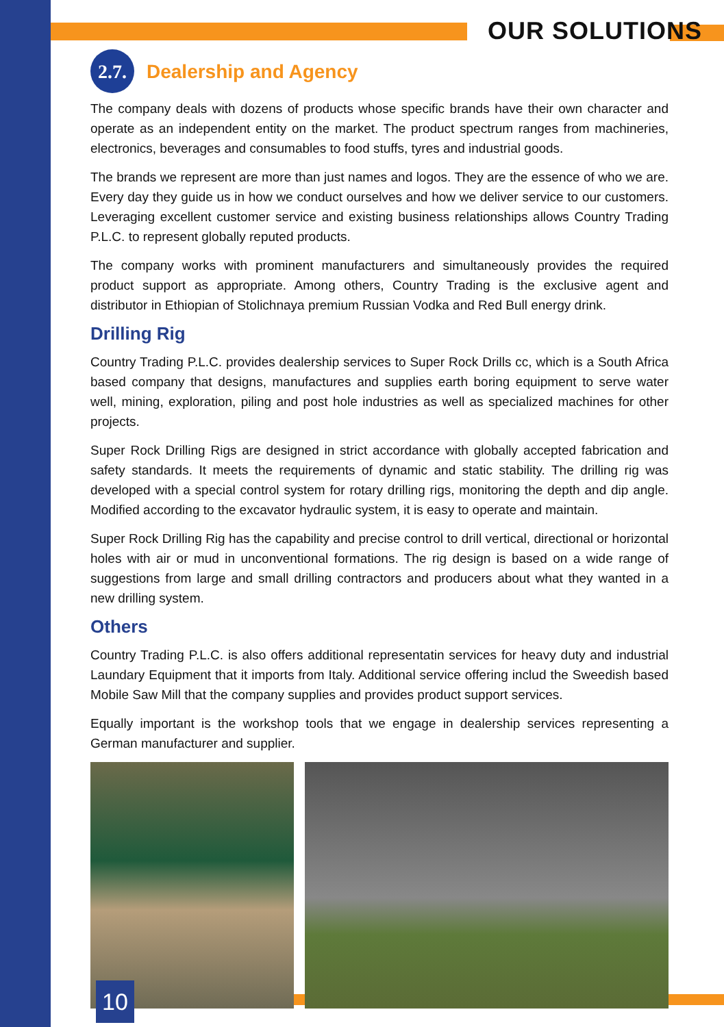OUR SOLUTIONS
2.7. Dealership and Agency
The company deals with dozens of products whose specific brands have their own character and operate as an independent entity on the market. The product spectrum ranges from machineries, electronics, beverages and consumables to food stuffs, tyres and industrial goods.
The brands we represent are more than just names and logos. They are the essence of who we are. Every day they guide us in how we conduct ourselves and how we deliver service to our customers. Leveraging excellent customer service and existing business relationships allows Country Trading P.L.C. to represent globally reputed products.
The company works with prominent manufacturers and simultaneously provides the required product support as appropriate. Among others, Country Trading is the exclusive agent and distributor in Ethiopian of Stolichnaya premium Russian Vodka and Red Bull energy drink.
Drilling Rig
Country Trading P.L.C. provides dealership services to Super Rock Drills cc, which is a South Africa based company that designs, manufactures and supplies earth boring equipment to serve water well, mining, exploration, piling and post hole industries as well as specialized machines for other projects.
Super Rock Drilling Rigs are designed in strict accordance with globally accepted fabrication and safety standards. It meets the requirements of dynamic and static stability. The drilling rig was developed with a special control system for rotary drilling rigs, monitoring the depth and dip angle. Modified according to the excavator hydraulic system, it is easy to operate and maintain.
Super Rock Drilling Rig has the capability and precise control to drill vertical, directional or horizontal holes with air or mud in unconventional formations. The rig design is based on a wide range of suggestions from large and small drilling contractors and producers about what they wanted in a new drilling system.
Others
Country Trading P.L.C. is also offers additional representatin services for heavy duty and industrial Laundary Equipment that it imports from Italy. Additional service offering includ the Sweedish based Mobile Saw Mill that the company supplies and provides product support services.
Equally important is the workshop tools that we engage in dealership services representing a German manufacturer and supplier.
10